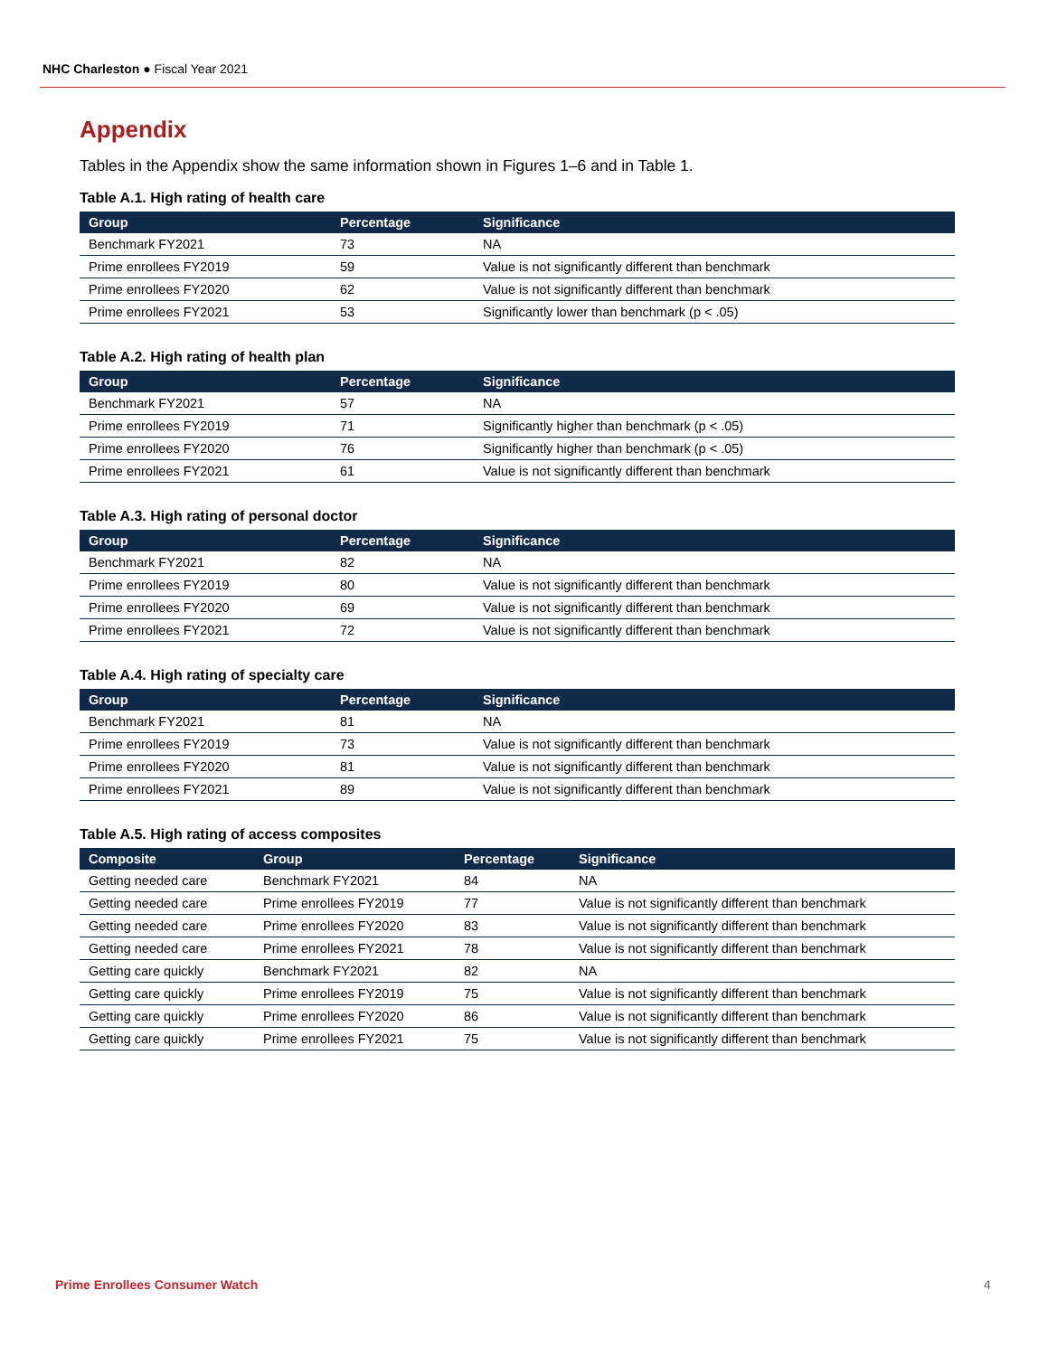NHC Charleston ● Fiscal Year 2021
Appendix
Tables in the Appendix show the same information shown in Figures 1–6 and in Table 1.
Table A.1. High rating of health care
| Group | Percentage | Significance |
| --- | --- | --- |
| Benchmark FY2021 | 73 | NA |
| Prime enrollees FY2019 | 59 | Value is not significantly different than benchmark |
| Prime enrollees FY2020 | 62 | Value is not significantly different than benchmark |
| Prime enrollees FY2021 | 53 | Significantly lower than benchmark (p < .05) |
Table A.2. High rating of health plan
| Group | Percentage | Significance |
| --- | --- | --- |
| Benchmark FY2021 | 57 | NA |
| Prime enrollees FY2019 | 71 | Significantly higher than benchmark (p < .05) |
| Prime enrollees FY2020 | 76 | Significantly higher than benchmark (p < .05) |
| Prime enrollees FY2021 | 61 | Value is not significantly different than benchmark |
Table A.3. High rating of personal doctor
| Group | Percentage | Significance |
| --- | --- | --- |
| Benchmark FY2021 | 82 | NA |
| Prime enrollees FY2019 | 80 | Value is not significantly different than benchmark |
| Prime enrollees FY2020 | 69 | Value is not significantly different than benchmark |
| Prime enrollees FY2021 | 72 | Value is not significantly different than benchmark |
Table A.4. High rating of specialty care
| Group | Percentage | Significance |
| --- | --- | --- |
| Benchmark FY2021 | 81 | NA |
| Prime enrollees FY2019 | 73 | Value is not significantly different than benchmark |
| Prime enrollees FY2020 | 81 | Value is not significantly different than benchmark |
| Prime enrollees FY2021 | 89 | Value is not significantly different than benchmark |
Table A.5. High rating of access composites
| Composite | Group | Percentage | Significance |
| --- | --- | --- | --- |
| Getting needed care | Benchmark FY2021 | 84 | NA |
| Getting needed care | Prime enrollees FY2019 | 77 | Value is not significantly different than benchmark |
| Getting needed care | Prime enrollees FY2020 | 83 | Value is not significantly different than benchmark |
| Getting needed care | Prime enrollees FY2021 | 78 | Value is not significantly different than benchmark |
| Getting care quickly | Benchmark FY2021 | 82 | NA |
| Getting care quickly | Prime enrollees FY2019 | 75 | Value is not significantly different than benchmark |
| Getting care quickly | Prime enrollees FY2020 | 86 | Value is not significantly different than benchmark |
| Getting care quickly | Prime enrollees FY2021 | 75 | Value is not significantly different than benchmark |
Prime Enrollees Consumer Watch 4